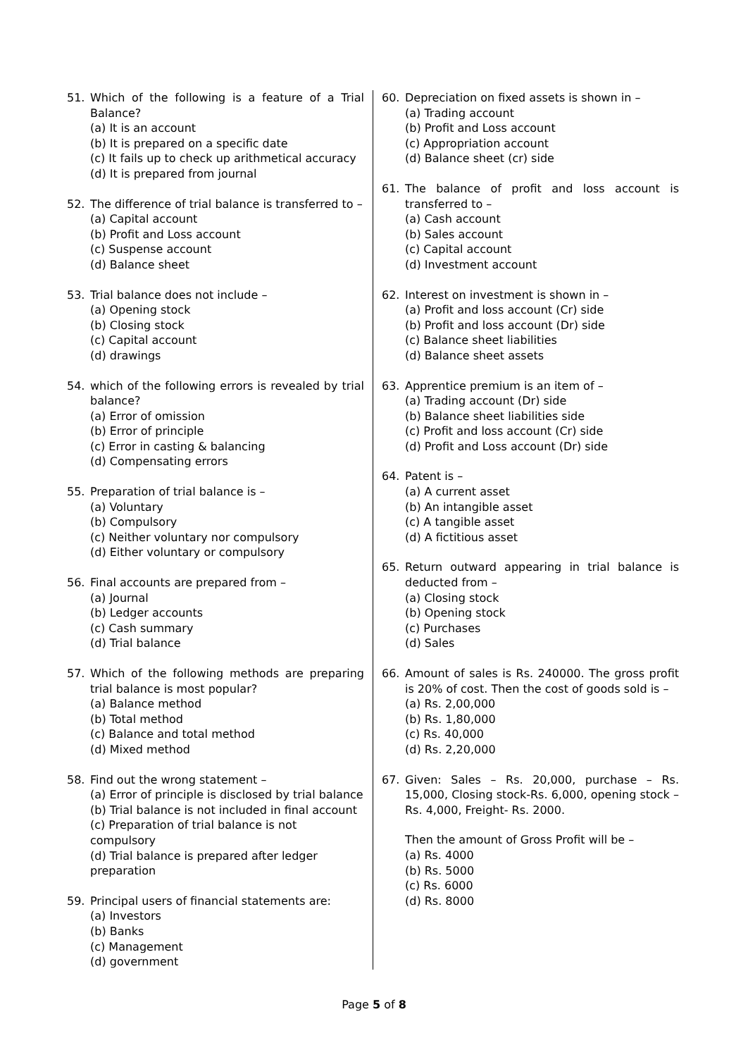51. Which of the following is a feature of a Trial Balance?
(a) It is an account
(b) It is prepared on a specific date
(c) It fails up to check up arithmetical accuracy
(d) It is prepared from journal
52. The difference of trial balance is transferred to –
(a) Capital account
(b) Profit and Loss account
(c) Suspense account
(d) Balance sheet
53. Trial balance does not include –
(a) Opening stock
(b) Closing stock
(c) Capital account
(d) drawings
54. which of the following errors is revealed by trial balance?
(a) Error of omission
(b) Error of principle
(c) Error in casting & balancing
(d) Compensating errors
55. Preparation of trial balance is –
(a) Voluntary
(b) Compulsory
(c) Neither voluntary nor compulsory
(d) Either voluntary or compulsory
56. Final accounts are prepared from –
(a) Journal
(b) Ledger accounts
(c) Cash summary
(d) Trial balance
57. Which of the following methods are preparing trial balance is most popular?
(a) Balance method
(b) Total method
(c) Balance and total method
(d) Mixed method
58. Find out the wrong statement –
(a) Error of principle is disclosed by trial balance
(b) Trial balance is not included in final account
(c) Preparation of trial balance is not compulsory
(d) Trial balance is prepared after ledger preparation
59. Principal users of financial statements are:
(a) Investors
(b) Banks
(c) Management
(d) government
60. Depreciation on fixed assets is shown in –
(a) Trading account
(b) Profit and Loss account
(c) Appropriation account
(d) Balance sheet (cr) side
61. The balance of profit and loss account is transferred to –
(a) Cash account
(b) Sales account
(c) Capital account
(d) Investment account
62. Interest on investment is shown in –
(a) Profit and loss account (Cr) side
(b) Profit and loss account (Dr) side
(c) Balance sheet liabilities
(d) Balance sheet assets
63. Apprentice premium is an item of –
(a) Trading account (Dr) side
(b) Balance sheet liabilities side
(c) Profit and loss account (Cr) side
(d) Profit and Loss account (Dr) side
64. Patent is –
(a) A current asset
(b) An intangible asset
(c) A tangible asset
(d) A fictitious asset
65. Return outward appearing in trial balance is deducted from –
(a) Closing stock
(b) Opening stock
(c) Purchases
(d) Sales
66. Amount of sales is Rs. 240000. The gross profit is 20% of cost. Then the cost of goods sold is –
(a) Rs. 2,00,000
(b) Rs. 1,80,000
(c) Rs. 40,000
(d) Rs. 2,20,000
67. Given: Sales – Rs. 20,000, purchase – Rs. 15,000, Closing stock-Rs. 6,000, opening stock – Rs. 4,000, Freight- Rs. 2000.
Then the amount of Gross Profit will be –
(a) Rs. 4000
(b) Rs. 5000
(c) Rs. 6000
(d) Rs. 8000
Page 5 of 8